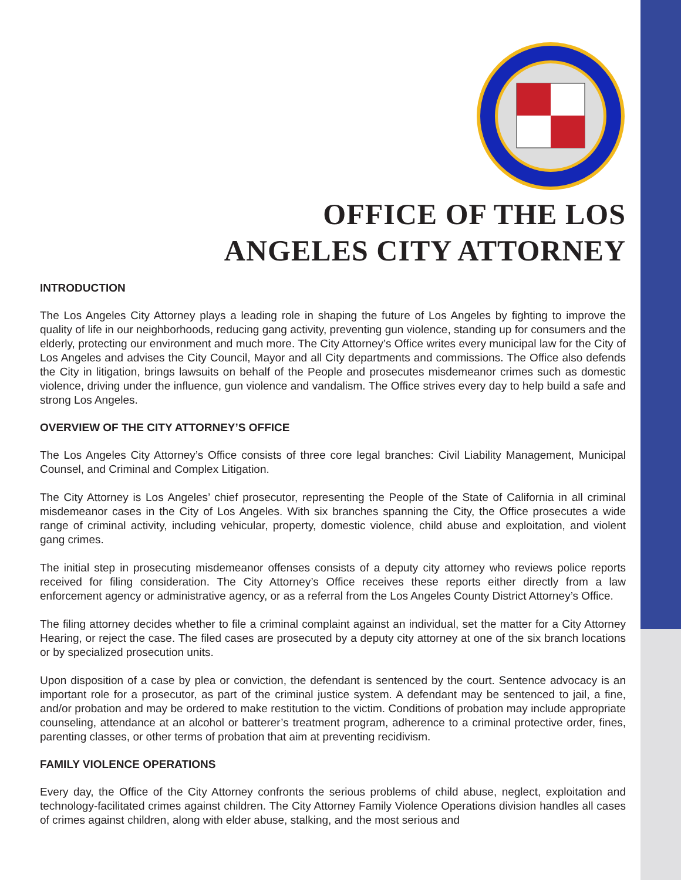OFFICE OF THE LOS
ANGELES CITY ATTORNEY
INTRODUCTION
The Los Angeles City Attorney plays a leading role in shaping the future of Los Angeles by fighting to improve the quality of life in our neighborhoods, reducing gang activity, preventing gun violence, standing up for consumers and the elderly, protecting our environment and much more. The City Attorney’s Office writes every municipal law for the City of Los Angeles and advises the City Council, Mayor and all City departments and commissions. The Office also defends the City in litigation, brings lawsuits on behalf of the People and prosecutes misdemeanor crimes such as domestic violence, driving under the influence, gun violence and vandalism. The Office strives every day to help build a safe and strong Los Angeles.
OVERVIEW OF THE CITY ATTORNEY’S OFFICE
The Los Angeles City Attorney’s Office consists of three core legal branches: Civil Liability Management, Municipal Counsel, and Criminal and Complex Litigation.
The City Attorney is Los Angeles’ chief prosecutor, representing the People of the State of California in all criminal misdemeanor cases in the City of Los Angeles. With six branches spanning the City, the Office prosecutes a wide range of criminal activity, including vehicular, property, domestic violence, child abuse and exploitation, and violent gang crimes.
The initial step in prosecuting misdemeanor offenses consists of a deputy city attorney who reviews police reports received for filing consideration. The City Attorney’s Office receives these reports either directly from a law enforcement agency or administrative agency, or as a referral from the Los Angeles County District Attorney’s Office.
The filing attorney decides whether to file a criminal complaint against an individual, set the matter for a City Attorney Hearing, or reject the case. The filed cases are prosecuted by a deputy city attorney at one of the six branch locations or by specialized prosecution units.
Upon disposition of a case by plea or conviction, the defendant is sentenced by the court. Sentence advocacy is an important role for a prosecutor, as part of the criminal justice system. A defendant may be sentenced to jail, a fine, and/or probation and may be ordered to make restitution to the victim. Conditions of probation may include appropriate counseling, attendance at an alcohol or batterer’s treatment program, adherence to a criminal protective order, fines, parenting classes, or other terms of probation that aim at preventing recidivism.
FAMILY VIOLENCE OPERATIONS
Every day, the Office of the City Attorney confronts the serious problems of child abuse, neglect, exploitation and technology-facilitated crimes against children. The City Attorney Family Violence Operations division handles all cases of crimes against children, along with elder abuse, stalking, and the most serious and